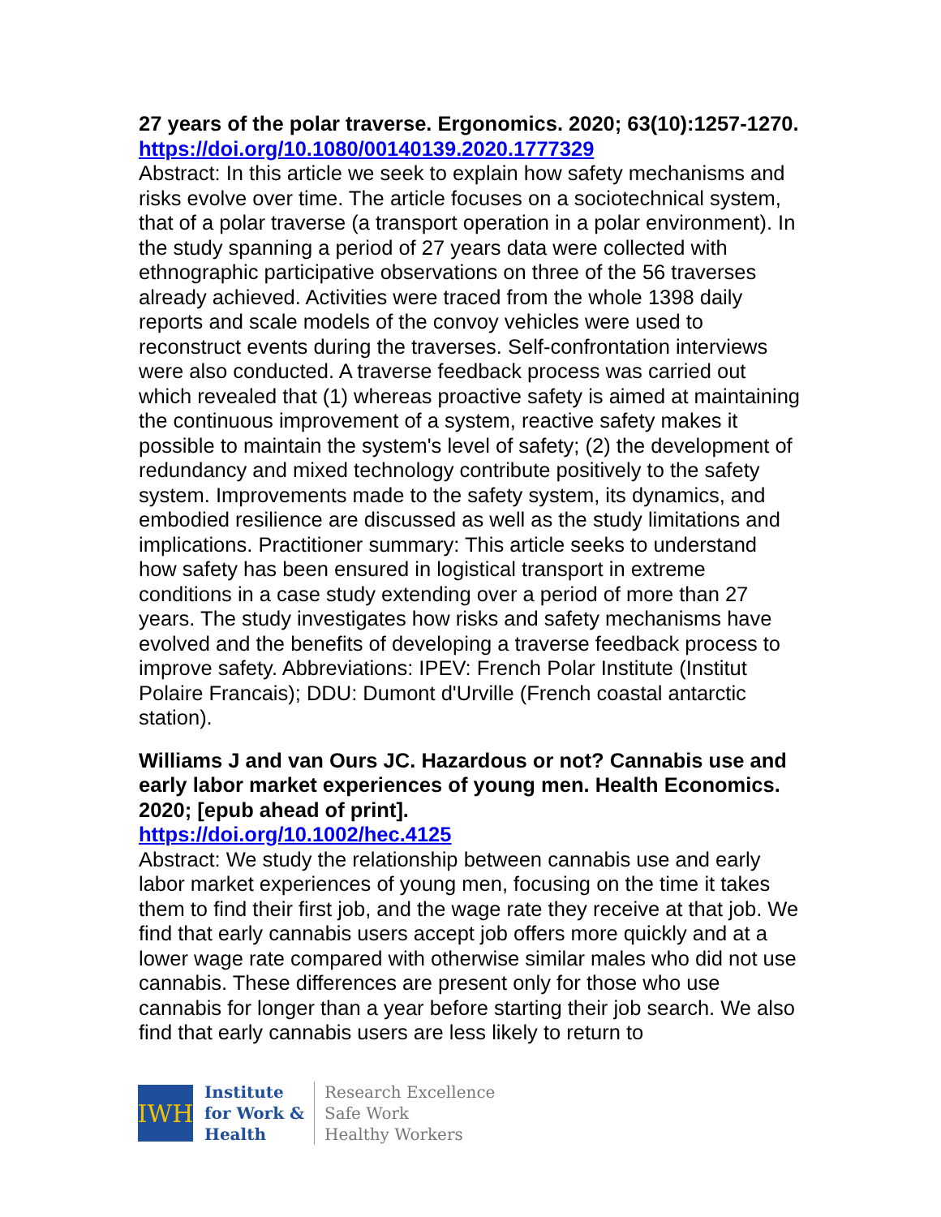27 years of the polar traverse. Ergonomics. 2020; 63(10):1257-1270.
https://doi.org/10.1080/00140139.2020.1777329
Abstract: In this article we seek to explain how safety mechanisms and risks evolve over time. The article focuses on a sociotechnical system, that of a polar traverse (a transport operation in a polar environment). In the study spanning a period of 27 years data were collected with ethnographic participative observations on three of the 56 traverses already achieved. Activities were traced from the whole 1398 daily reports and scale models of the convoy vehicles were used to reconstruct events during the traverses. Self-confrontation interviews were also conducted. A traverse feedback process was carried out which revealed that (1) whereas proactive safety is aimed at maintaining the continuous improvement of a system, reactive safety makes it possible to maintain the system's level of safety; (2) the development of redundancy and mixed technology contribute positively to the safety system. Improvements made to the safety system, its dynamics, and embodied resilience are discussed as well as the study limitations and implications. Practitioner summary: This article seeks to understand how safety has been ensured in logistical transport in extreme conditions in a case study extending over a period of more than 27 years. The study investigates how risks and safety mechanisms have evolved and the benefits of developing a traverse feedback process to improve safety. Abbreviations: IPEV: French Polar Institute (Institut Polaire Francais); DDU: Dumont d'Urville (French coastal antarctic station).
Williams J and van Ours JC. Hazardous or not? Cannabis use and early labor market experiences of young men. Health Economics. 2020; [epub ahead of print].
https://doi.org/10.1002/hec.4125
Abstract: We study the relationship between cannabis use and early labor market experiences of young men, focusing on the time it takes them to find their first job, and the wage rate they receive at that job. We find that early cannabis users accept job offers more quickly and at a lower wage rate compared with otherwise similar males who did not use cannabis. These differences are present only for those who use cannabis for longer than a year before starting their job search. We also find that early cannabis users are less likely to return to
IWH
Institute
for Work &
Health
Research Excellence
Safe Work
Healthy Workers